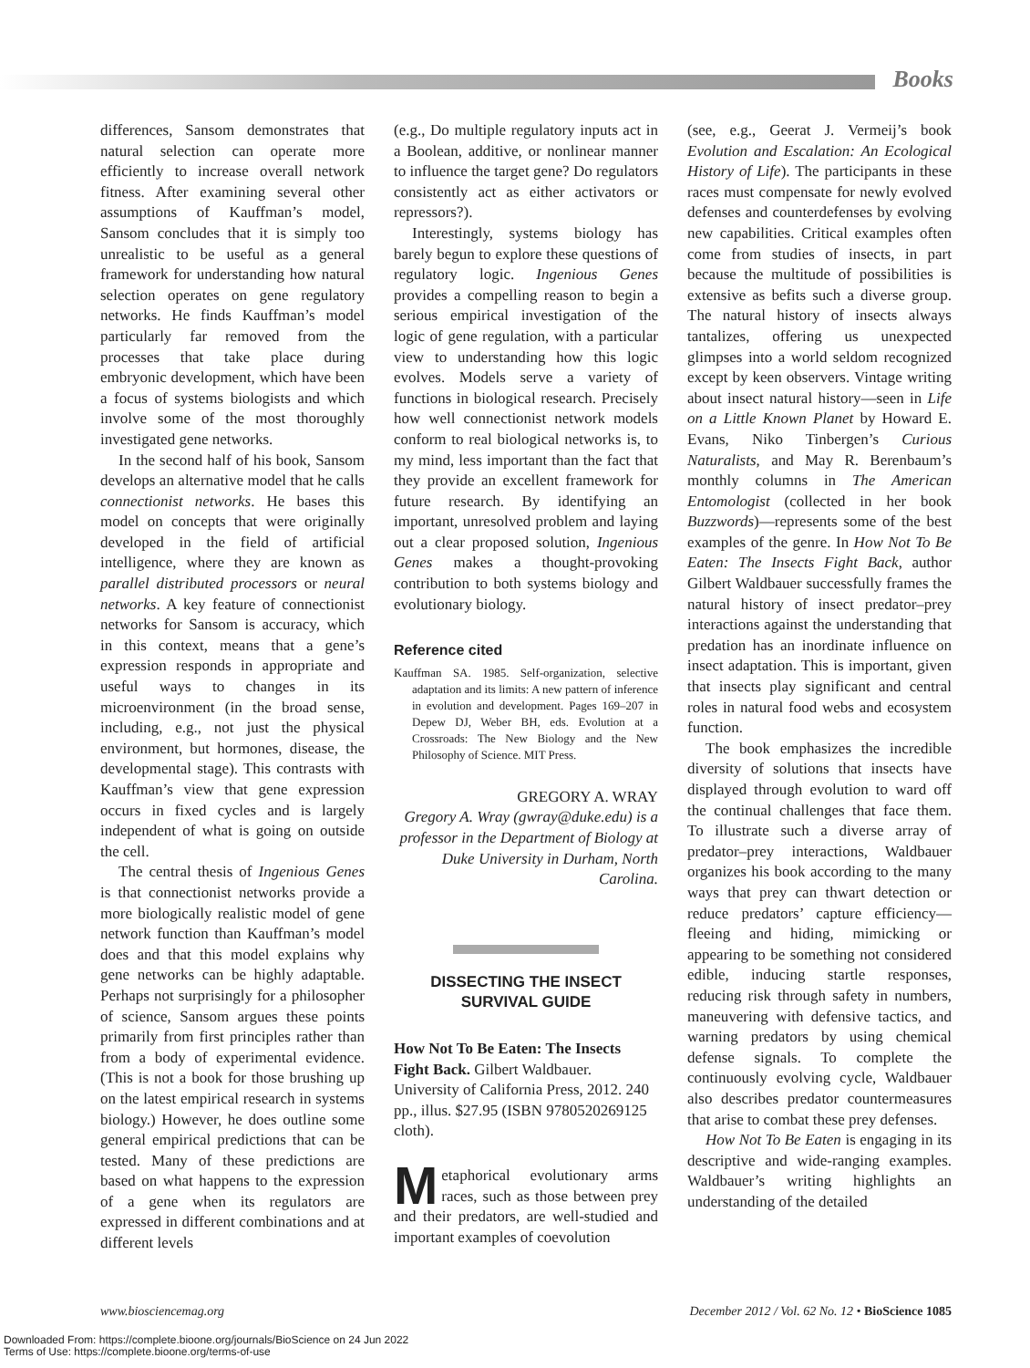Books
differences, Sansom demonstrates that natural selection can operate more efficiently to increase overall network fitness. After examining several other assumptions of Kauffman’s model, Sansom concludes that it is simply too unrealistic to be useful as a general framework for understanding how natural selection operates on gene regulatory networks. He finds Kauffman’s model particularly far removed from the processes that take place during embryonic development, which have been a focus of systems biologists and which involve some of the most thoroughly investigated gene networks.
In the second half of his book, Sansom develops an alternative model that he calls connectionist networks. He bases this model on concepts that were originally developed in the field of artificial intelligence, where they are known as parallel distributed processors or neural networks. A key feature of connectionist networks for Sansom is accuracy, which in this context, means that a gene’s expression responds in appropriate and useful ways to changes in its microenvironment (in the broad sense, including, e.g., not just the physical environment, but hormones, disease, the developmental stage). This contrasts with Kauffman’s view that gene expression occurs in fixed cycles and is largely independent of what is going on outside the cell.
The central thesis of Ingenious Genes is that connectionist networks provide a more biologically realistic model of gene network function than Kauffman’s model does and that this model explains why gene networks can be highly adaptable. Perhaps not surprisingly for a philosopher of science, Sansom argues these points primarily from first principles rather than from a body of experimental evidence. (This is not a book for those brushing up on the latest empirical research in systems biology.) However, he does outline some general empirical predictions that can be tested. Many of these predictions are based on what happens to the expression of a gene when its regulators are expressed in different combinations and at different levels
(e.g., Do multiple regulatory inputs act in a Boolean, additive, or nonlinear manner to influence the target gene? Do regulators consistently act as either activators or repressors?).
Interestingly, systems biology has barely begun to explore these questions of regulatory logic. Ingenious Genes provides a compelling reason to begin a serious empirical investigation of the logic of gene regulation, with a particular view to understanding how this logic evolves. Models serve a variety of functions in biological research. Precisely how well connectionist network models conform to real biological networks is, to my mind, less important than the fact that they provide an excellent framework for future research. By identifying an important, unresolved problem and laying out a clear proposed solution, Ingenious Genes makes a thought-provoking contribution to both systems biology and evolutionary biology.
Reference cited
Kauffman SA. 1985. Self-organization, selective adaptation and its limits: A new pattern of inference in evolution and development. Pages 169–207 in Depew DJ, Weber BH, eds. Evolution at a Crossroads: The New Biology and the New Philosophy of Science. MIT Press.
GREGORY A. WRAY
Gregory A. Wray (gwray@duke.edu) is a professor in the Department of Biology at Duke University in Durham, North Carolina.
DISSECTING THE INSECT
SURVIVAL GUIDE
How Not To Be Eaten: The Insects Fight Back. Gilbert Waldbauer. University of California Press, 2012. 240 pp., illus. $27.95 (ISBN 9780520269125 cloth).
Metaphorical evolutionary arms races, such as those between prey and their predators, are well-studied and important examples of coevolution
(see, e.g., Geerat J. Vermeij’s book Evolution and Escalation: An Ecological History of Life). The participants in these races must compensate for newly evolved defenses and counterdefenses by evolving new capabilities. Critical examples often come from studies of insects, in part because the multitude of possibilities is extensive as befits such a diverse group. The natural history of insects always tantalizes, offering us unexpected glimpses into a world seldom recognized except by keen observers. Vintage writing about insect natural history—seen in Life on a Little Known Planet by Howard E. Evans, Niko Tinbergen’s Curious Naturalists, and May R. Berenbaum’s monthly columns in The American Entomologist (collected in her book Buzzwords)—represents some of the best examples of the genre. In How Not To Be Eaten: The Insects Fight Back, author Gilbert Waldbauer successfully frames the natural history of insect predator–prey interactions against the understanding that predation has an inordinate influence on insect adaptation. This is important, given that insects play significant and central roles in natural food webs and ecosystem function.
The book emphasizes the incredible diversity of solutions that insects have displayed through evolution to ward off the continual challenges that face them. To illustrate such a diverse array of predator–prey interactions, Waldbauer organizes his book according to the many ways that prey can thwart detection or reduce predators’ capture efficiency—fleeing and hiding, mimicking or appearing to be something not considered edible, inducing startle responses, reducing risk through safety in numbers, maneuvering with defensive tactics, and warning predators by using chemical defense signals. To complete the continuously evolving cycle, Waldbauer also describes predator countermeasures that arise to combat these prey defenses.
How Not To Be Eaten is engaging in its descriptive and wide-ranging examples. Waldbauer’s writing highlights an understanding of the detailed
www.biosciencemag.org December 2012 / Vol. 62 No. 12 • BioScience 1085
Downloaded From: https://complete.bioone.org/journals/BioScience on 24 Jun 2022
Terms of Use: https://complete.bioone.org/terms-of-use